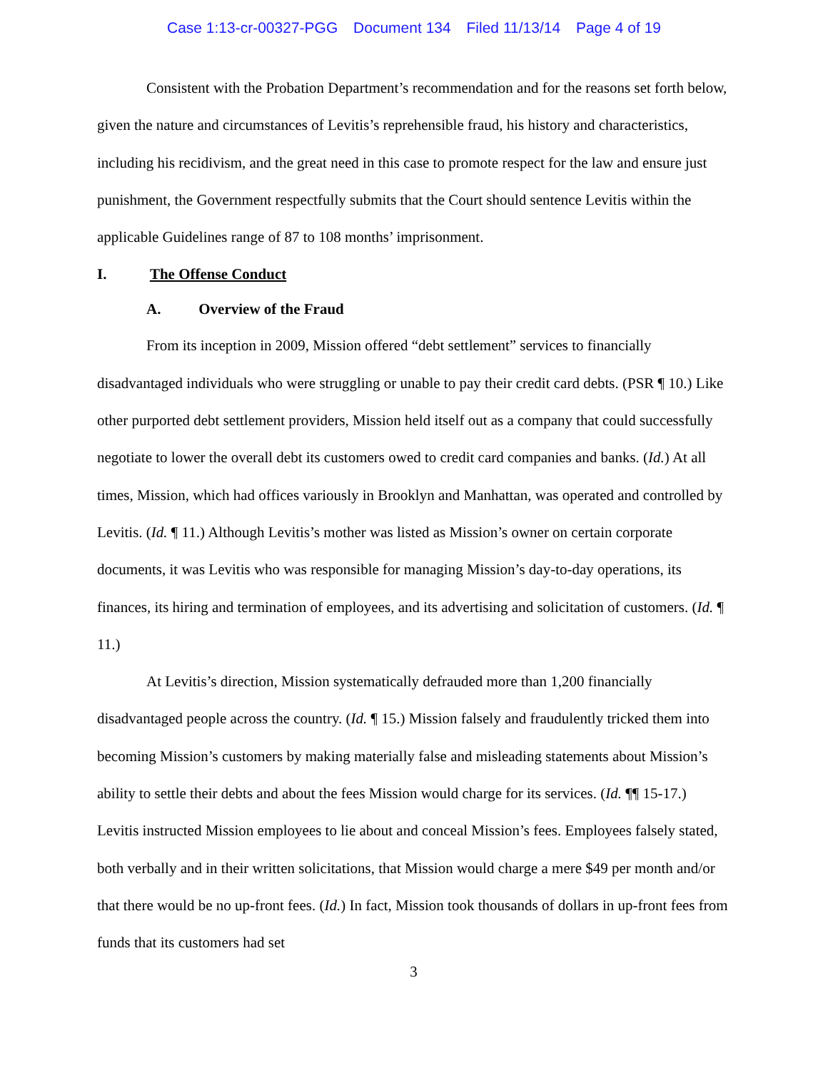Case 1:13-cr-00327-PGG Document 134 Filed 11/13/14 Page 4 of 19
Consistent with the Probation Department’s recommendation and for the reasons set forth below, given the nature and circumstances of Levitis’s reprehensible fraud, his history and characteristics, including his recidivism, and the great need in this case to promote respect for the law and ensure just punishment, the Government respectfully submits that the Court should sentence Levitis within the applicable Guidelines range of 87 to 108 months’ imprisonment.
I. The Offense Conduct
A. Overview of the Fraud
From its inception in 2009, Mission offered “debt settlement” services to financially disadvantaged individuals who were struggling or unable to pay their credit card debts. (PSR ¶ 10.) Like other purported debt settlement providers, Mission held itself out as a company that could successfully negotiate to lower the overall debt its customers owed to credit card companies and banks. (Id.) At all times, Mission, which had offices variously in Brooklyn and Manhattan, was operated and controlled by Levitis. (Id. ¶ 11.) Although Levitis’s mother was listed as Mission’s owner on certain corporate documents, it was Levitis who was responsible for managing Mission’s day-to-day operations, its finances, its hiring and termination of employees, and its advertising and solicitation of customers. (Id. ¶ 11.)
At Levitis’s direction, Mission systematically defrauded more than 1,200 financially disadvantaged people across the country. (Id. ¶ 15.) Mission falsely and fraudulently tricked them into becoming Mission’s customers by making materially false and misleading statements about Mission’s ability to settle their debts and about the fees Mission would charge for its services. (Id. ¶¶ 15-17.) Levitis instructed Mission employees to lie about and conceal Mission’s fees. Employees falsely stated, both verbally and in their written solicitations, that Mission would charge a mere $49 per month and/or that there would be no up-front fees. (Id.) In fact, Mission took thousands of dollars in up-front fees from funds that its customers had set
3